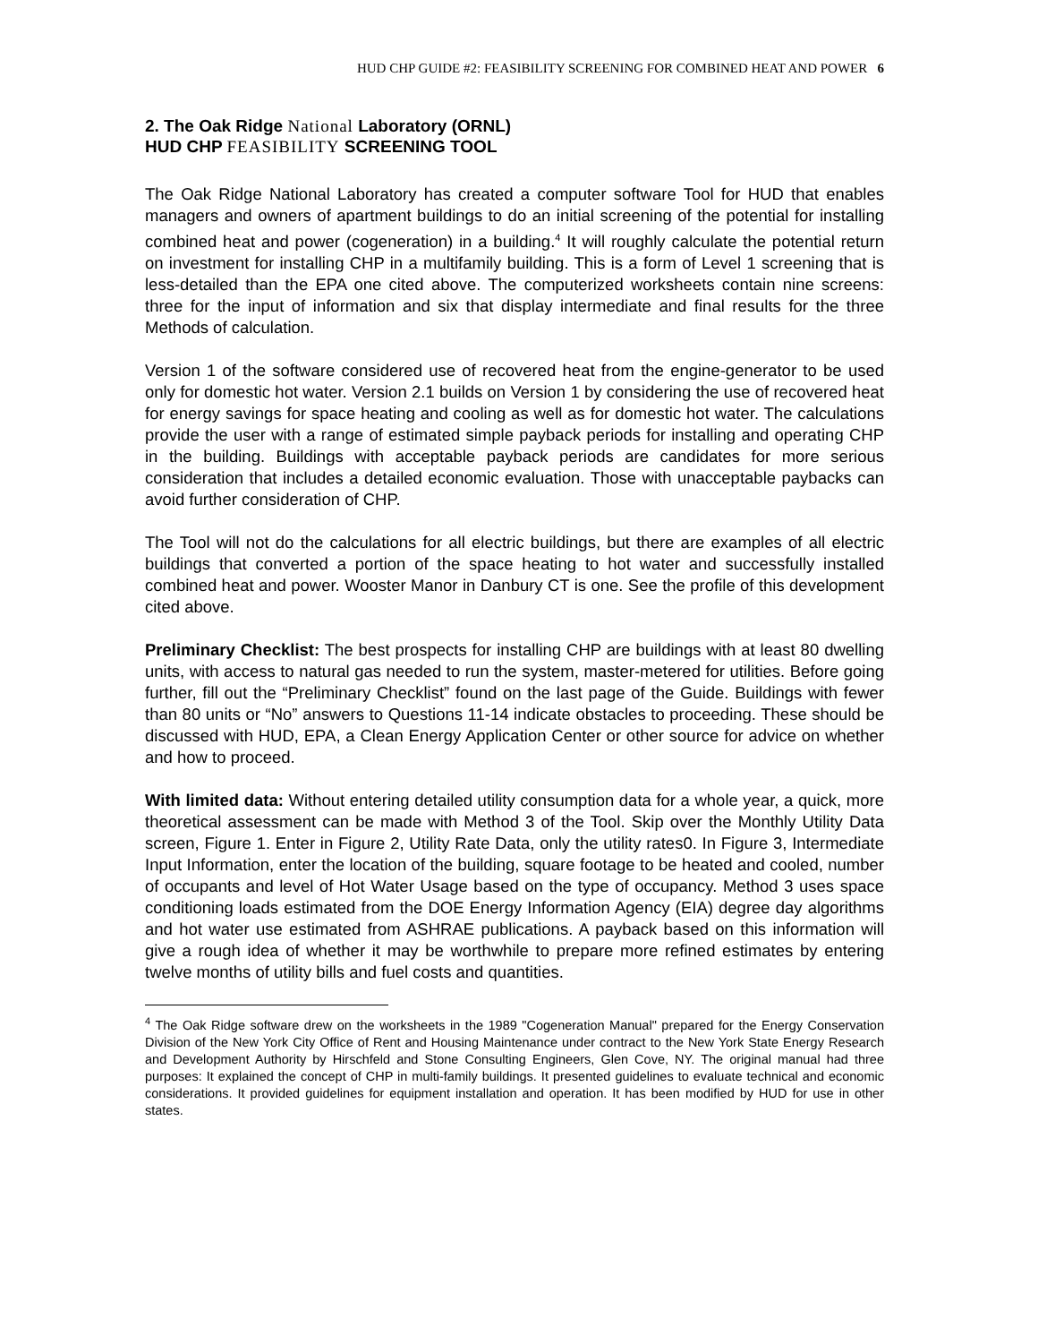HUD CHP GUIDE #2: FEASIBILITY SCREENING FOR COMBINED HEAT AND POWER 6
2. The Oak Ridge National Laboratory (ORNL)
HUD CHP FEASIBILITY SCREENING TOOL
The Oak Ridge National Laboratory has created a computer software Tool for HUD that enables managers and owners of apartment buildings to do an initial screening of the potential for installing combined heat and power (cogeneration) in a building.<sup>4</sup> It will roughly calculate the potential return on investment for installing CHP in a multifamily building. This is a form of Level 1 screening that is less-detailed than the EPA one cited above. The computerized worksheets contain nine screens: three for the input of information and six that display intermediate and final results for the three Methods of calculation.
Version 1 of the software considered use of recovered heat from the engine-generator to be used only for domestic hot water. Version 2.1 builds on Version 1 by considering the use of recovered heat for energy savings for space heating and cooling as well as for domestic hot water. The calculations provide the user with a range of estimated simple payback periods for installing and operating CHP in the building. Buildings with acceptable payback periods are candidates for more serious consideration that includes a detailed economic evaluation. Those with unacceptable paybacks can avoid further consideration of CHP.
The Tool will not do the calculations for all electric buildings, but there are examples of all electric buildings that converted a portion of the space heating to hot water and successfully installed combined heat and power. Wooster Manor in Danbury CT is one. See the profile of this development cited above.
Preliminary Checklist: The best prospects for installing CHP are buildings with at least 80 dwelling units, with access to natural gas needed to run the system, master-metered for utilities. Before going further, fill out the “Preliminary Checklist” found on the last page of the Guide. Buildings with fewer than 80 units or “No” answers to Questions 11-14 indicate obstacles to proceeding. These should be discussed with HUD, EPA, a Clean Energy Application Center or other source for advice on whether and how to proceed.
With limited data: Without entering detailed utility consumption data for a whole year, a quick, more theoretical assessment can be made with Method 3 of the Tool. Skip over the Monthly Utility Data screen, Figure 1. Enter in Figure 2, Utility Rate Data, only the utility rates0. In Figure 3, Intermediate Input Information, enter the location of the building, square footage to be heated and cooled, number of occupants and level of Hot Water Usage based on the type of occupancy. Method 3 uses space conditioning loads estimated from the DOE Energy Information Agency (EIA) degree day algorithms and hot water use estimated from ASHRAE publications. A payback based on this information will give a rough idea of whether it may be worthwhile to prepare more refined estimates by entering twelve months of utility bills and fuel costs and quantities.
<sup>4</sup> The Oak Ridge software drew on the worksheets in the 1989 "Cogeneration Manual" prepared for the Energy Conservation Division of the New York City Office of Rent and Housing Maintenance under contract to the New York State Energy Research and Development Authority by Hirschfeld and Stone Consulting Engineers, Glen Cove, NY. The original manual had three purposes: It explained the concept of CHP in multi-family buildings. It presented guidelines to evaluate technical and economic considerations. It provided guidelines for equipment installation and operation. It has been modified by HUD for use in other states.